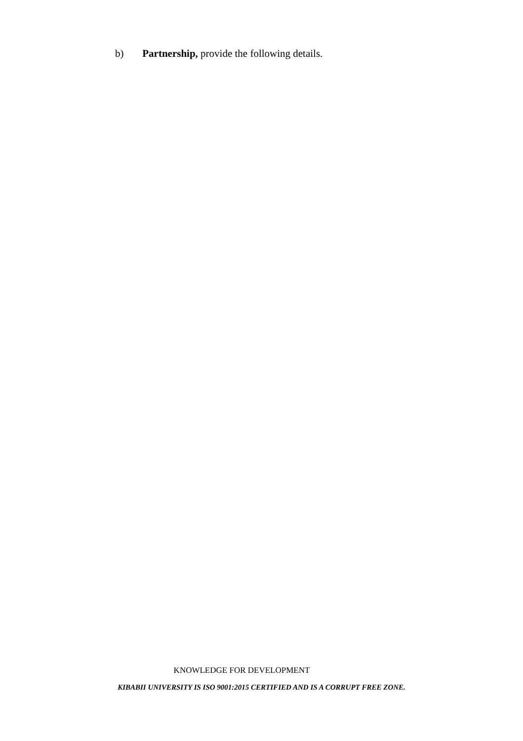b) Partnership, provide the following details.
KNOWLEDGE FOR DEVELOPMENT
KIBABII UNIVERSITY IS ISO 9001:2015 CERTIFIED AND IS A CORRUPT FREE ZONE.